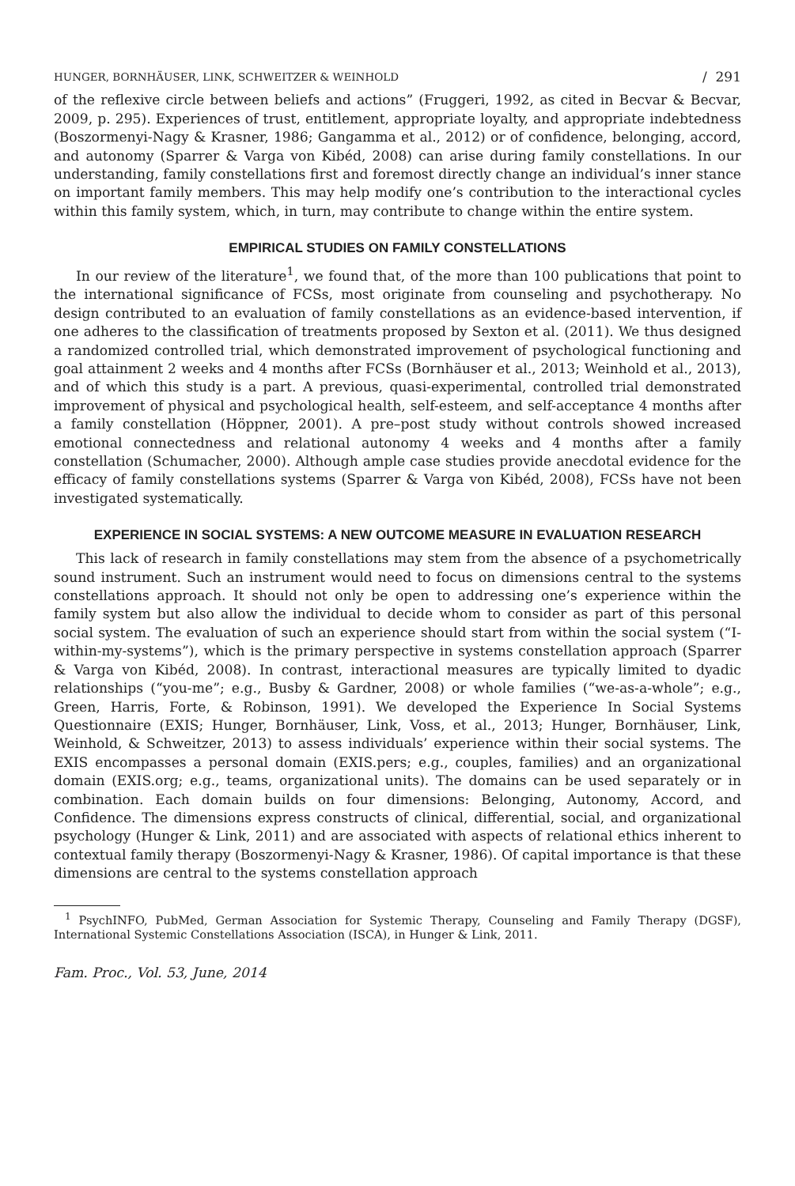HUNGER, BORNHÄUSER, LINK, SCHWEITZER & WEINHOLD / 291
of the reflexive circle between beliefs and actions” (Fruggeri, 1992, as cited in Becvar & Becvar, 2009, p. 295). Experiences of trust, entitlement, appropriate loyalty, and appropriate indebtedness (Boszormenyi-Nagy & Krasner, 1986; Gangamma et al., 2012) or of confidence, belonging, accord, and autonomy (Sparrer & Varga von Kibéd, 2008) can arise during family constellations. In our understanding, family constellations first and foremost directly change an individual’s inner stance on important family members. This may help modify one’s contribution to the interactional cycles within this family system, which, in turn, may contribute to change within the entire system.
EMPIRICAL STUDIES ON FAMILY CONSTELLATIONS
In our review of the literature<sup>1</sup>, we found that, of the more than 100 publications that point to the international significance of FCSs, most originate from counseling and psychotherapy. No design contributed to an evaluation of family constellations as an evidence-based intervention, if one adheres to the classification of treatments proposed by Sexton et al. (2011). We thus designed a randomized controlled trial, which demonstrated improvement of psychological functioning and goal attainment 2 weeks and 4 months after FCSs (Bornhäuser et al., 2013; Weinhold et al., 2013), and of which this study is a part. A previous, quasi-experimental, controlled trial demonstrated improvement of physical and psychological health, self-esteem, and self-acceptance 4 months after a family constellation (Höppner, 2001). A pre–post study without controls showed increased emotional connectedness and relational autonomy 4 weeks and 4 months after a family constellation (Schumacher, 2000). Although ample case studies provide anecdotal evidence for the efficacy of family constellations systems (Sparrer & Varga von Kibéd, 2008), FCSs have not been investigated systematically.
EXPERIENCE IN SOCIAL SYSTEMS: A NEW OUTCOME MEASURE IN EVALUATION RESEARCH
This lack of research in family constellations may stem from the absence of a psychometrically sound instrument. Such an instrument would need to focus on dimensions central to the systems constellations approach. It should not only be open to addressing one’s experience within the family system but also allow the individual to decide whom to consider as part of this personal social system. The evaluation of such an experience should start from within the social system (“I-within-my-systems”), which is the primary perspective in systems constellation approach (Sparrer & Varga von Kibéd, 2008). In contrast, interactional measures are typically limited to dyadic relationships (“you-me”; e.g., Busby & Gardner, 2008) or whole families (“we-as-a-whole”; e.g., Green, Harris, Forte, & Robinson, 1991). We developed the Experience In Social Systems Questionnaire (EXIS; Hunger, Bornhäuser, Link, Voss, et al., 2013; Hunger, Bornhäuser, Link, Weinhold, & Schweitzer, 2013) to assess individuals’ experience within their social systems. The EXIS encompasses a personal domain (EXIS.pers; e.g., couples, families) and an organizational domain (EXIS.org; e.g., teams, organizational units). The domains can be used separately or in combination. Each domain builds on four dimensions: Belonging, Autonomy, Accord, and Confidence. The dimensions express constructs of clinical, differential, social, and organizational psychology (Hunger & Link, 2011) and are associated with aspects of relational ethics inherent to contextual family therapy (Boszormenyi-Nagy & Krasner, 1986). Of capital importance is that these dimensions are central to the systems constellation approach
<sup>1</sup> PsychINFO, PubMed, German Association for Systemic Therapy, Counseling and Family Therapy (DGSF), International Systemic Constellations Association (ISCA), in Hunger & Link, 2011.
Fam. Proc., Vol. 53, June, 2014